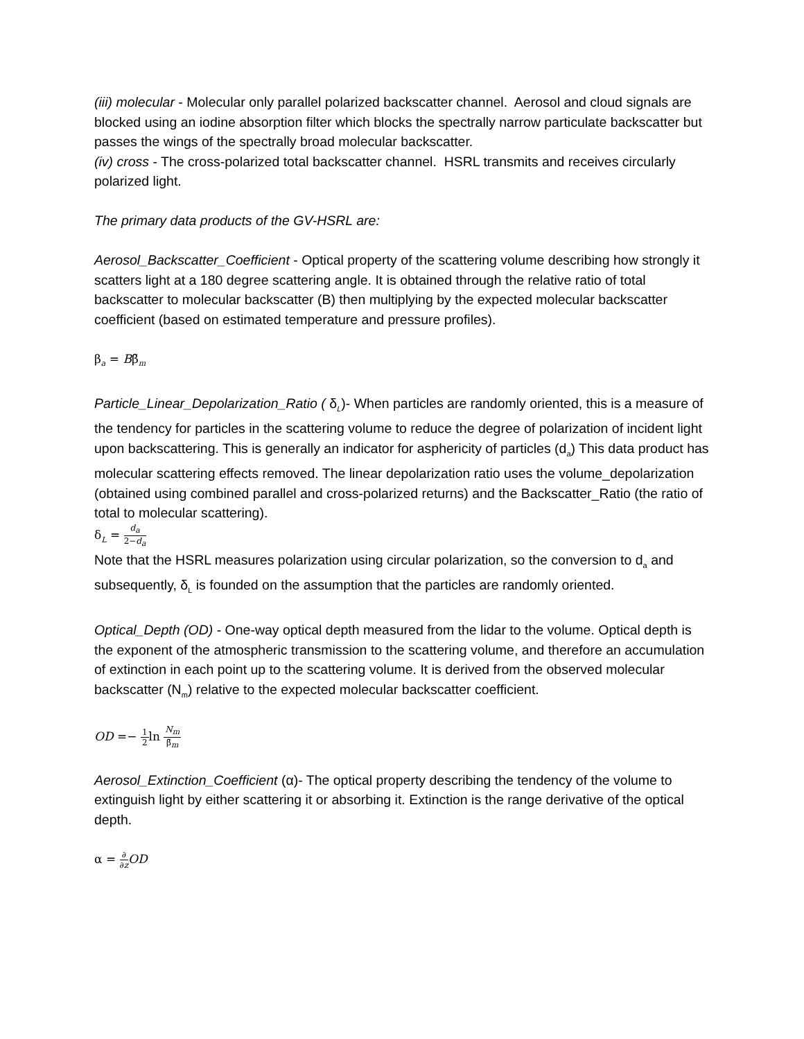(iii) molecular - Molecular only parallel polarized backscatter channel. Aerosol and cloud signals are blocked using an iodine absorption filter which blocks the spectrally narrow particulate backscatter but passes the wings of the spectrally broad molecular backscatter.
(iv) cross - The cross-polarized total backscatter channel. HSRL transmits and receives circularly polarized light.
The primary data products of the GV-HSRL are:
Aerosol_Backscatter_Coefficient - Optical property of the scattering volume describing how strongly it scatters light at a 180 degree scattering angle. It is obtained through the relative ratio of total backscatter to molecular backscatter (B) then multiplying by the expected molecular backscatter coefficient (based on estimated temperature and pressure profiles).
β<sub>a</sub> = Bβ̃<sub>m</sub>
Particle_Linear_Depolarization_Ratio ( δ<sub>L</sub>)- When particles are randomly oriented, this is a measure of the tendency for particles in the scattering volume to reduce the degree of polarization of incident light upon backscattering. This is generally an indicator for asphericity of particles (d<sub>a</sub>) This data product has molecular scattering effects removed. The linear depolarization ratio uses the volume_depolarization (obtained using combined parallel and cross-polarized returns) and the Backscatter_Ratio (the ratio of total to molecular scattering).
δ<sub>L</sub> = d<sub>a</sub> 2−d<sub>a</sub>
Note that the HSRL measures polarization using circular polarization, so the conversion to d<sub>a</sub> and subsequently, δ<sub>L</sub> is founded on the assumption that the particles are randomly oriented.
Optical_Depth (OD) - One-way optical depth measured from the lidar to the volume. Optical depth is the exponent of the atmospheric transmission to the scattering volume, and therefore an accumulation of extinction in each point up to the scattering volume. It is derived from the observed molecular backscatter (N<sub>m</sub>) relative to the expected molecular backscatter coefficient.
OD =− 1 2ln N<sub>m</sub> β̃<sub>m</sub>
Aerosol_Extinction_Coefficient (α)- The optical property describing the tendency of the volume to extinguish light by either scattering it or absorbing it. Extinction is the range derivative of the optical depth.
α = ∂ ∂z OD